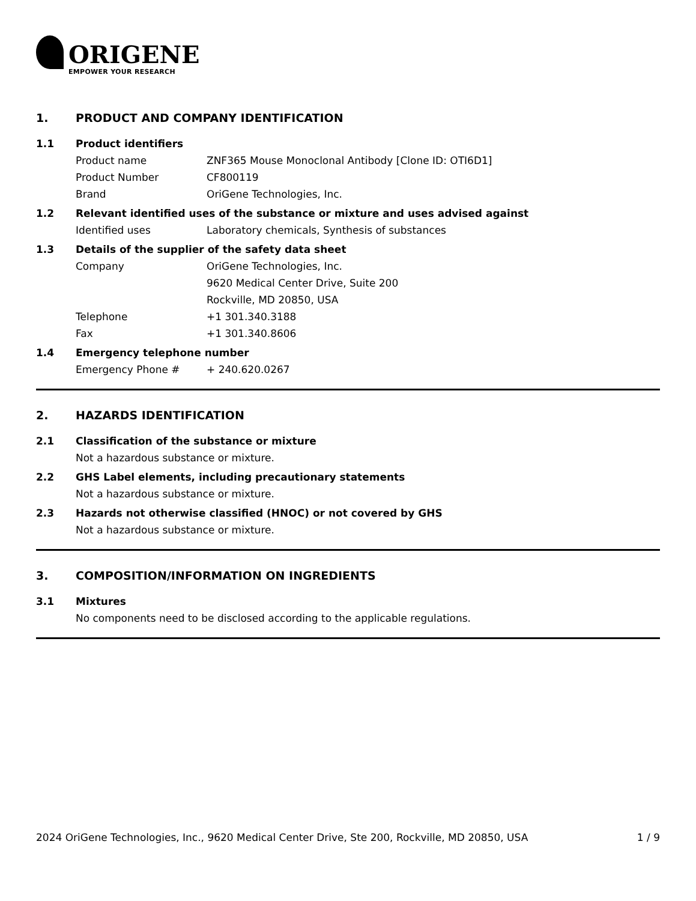ORIGENE
EMPOWER YOUR RESEARCH
1. PRODUCT AND COMPANY IDENTIFICATION
1.1 Product identifiers
Product name ZNF365 Mouse Monoclonal Antibody [Clone ID: OTI6D1]
Product Number CF800119
Brand OriGene Technologies, Inc.
1.2 Relevant identified uses of the substance or mixture and uses advised against
Identified uses Laboratory chemicals, Synthesis of substances
1.3 Details of the supplier of the safety data sheet
Company OriGene Technologies, Inc.
9620 Medical Center Drive, Suite 200
Rockville, MD 20850, USA
Telephone +1 301.340.3188
Fax +1 301.340.8606
1.4 Emergency telephone number
Emergency Phone # + 240.620.0267
2. HAZARDS IDENTIFICATION
2.1 Classification of the substance or mixture
Not a hazardous substance or mixture.
2.2 GHS Label elements, including precautionary statements
Not a hazardous substance or mixture.
2.3 Hazards not otherwise classified (HNOC) or not covered by GHS
Not a hazardous substance or mixture.
3. COMPOSITION/INFORMATION ON INGREDIENTS
3.1 Mixtures
No components need to be disclosed according to the applicable regulations.
2024 OriGene Technologies, Inc., 9620 Medical Center Drive, Ste 200, Rockville, MD 20850, USA 1 / 9